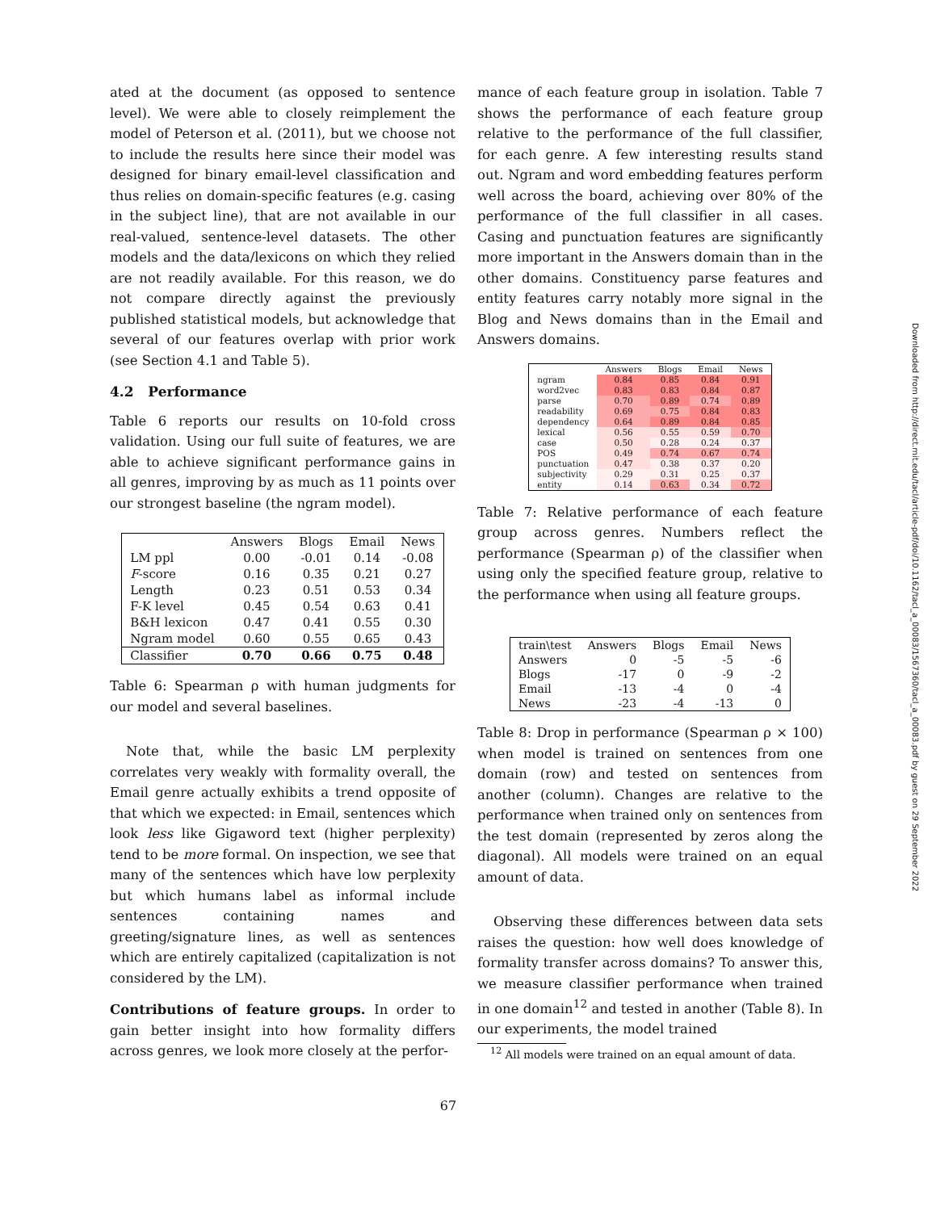ated at the document (as opposed to sentence level). We were able to closely reimplement the model of Peterson et al. (2011), but we choose not to include the results here since their model was designed for binary email-level classification and thus relies on domain-specific features (e.g. casing in the subject line), that are not available in our real-valued, sentence-level datasets. The other models and the data/lexicons on which they relied are not readily available. For this reason, we do not compare directly against the previously published statistical models, but acknowledge that several of our features overlap with prior work (see Section 4.1 and Table 5).
4.2 Performance
Table 6 reports our results on 10-fold cross validation. Using our full suite of features, we are able to achieve significant performance gains in all genres, improving by as much as 11 points over our strongest baseline (the ngram model).
| | Answers | Blogs | Email | News |
| LM ppl | 0.00 | -0.01 | 0.14 | -0.08 |
| F -score | 0.16 | 0.35 | 0.21 | 0.27 |
| Length | 0.23 | 0.51 | 0.53 | 0.34 |
| F-K level | 0.45 | 0.54 | 0.63 | 0.41 |
| B&H lexicon | 0.47 | 0.41 | 0.55 | 0.30 |
| Ngram model | 0.60 | 0.55 | 0.65 | 0.43 |
| Classifier | 0.70 | 0.66 | 0.75 | 0.48 |
Table 6: Spearman ρ with human judgments for our model and several baselines.
Note that, while the basic LM perplexity correlates very weakly with formality overall, the Email genre actually exhibits a trend opposite of that which we expected: in Email, sentences which look less like Gigaword text (higher perplexity) tend to be more formal. On inspection, we see that many of the sentences which have low perplexity but which humans label as informal include sentences containing names and greeting/signature lines, as well as sentences which are entirely capitalized (capitalization is not considered by the LM).
Contributions of feature groups. In order to gain better insight into how formality differs across genres, we look more closely at the perfor-
mance of each feature group in isolation. Table 7 shows the performance of each feature group relative to the performance of the full classifier, for each genre. A few interesting results stand out. Ngram and word embedding features perform well across the board, achieving over 80% of the performance of the full classifier in all cases. Casing and punctuation features are significantly more important in the Answers domain than in the other domains. Constituency parse features and entity features carry notably more signal in the Blog and News domains than in the Email and Answers domains.
| | Answers | Blogs | Email | News |
| ngram | 0.84 | 0.85 | 0.84 | 0.91 |
| word2vec | 0.83 | 0.83 | 0.84 | 0.87 |
| parse | 0.70 | 0.89 | 0.74 | 0.89 |
| readability | 0.69 | 0.75 | 0.84 | 0.83 |
| dependency | 0.64 | 0.89 | 0.84 | 0.85 |
| lexical | 0.56 | 0.55 | 0.59 | 0.70 |
| case | 0.50 | 0.28 | 0.24 | 0.37 |
| POS | 0.49 | 0.74 | 0.67 | 0.74 |
| punctuation | 0.47 | 0.38 | 0.37 | 0.20 |
| subjectivity | 0.29 | 0.31 | 0.25 | 0.37 |
| entity | 0.14 | 0.63 | 0.34 | 0.72 |
Table 7: Relative performance of each feature group across genres. Numbers reflect the performance (Spearman ρ) of the classifier when using only the specified feature group, relative to the performance when using all feature groups.
| train\test | Answers | Blogs | Email | News |
| Answers | 0 | -5 | -5 | -6 |
| Blogs | -17 | 0 | -9 | -2 |
| Email | -13 | -4 | 0 | -4 |
| News | -23 | -4 | -13 | 0 |
Table 8: Drop in performance (Spearman ρ × 100) when model is trained on sentences from one domain (row) and tested on sentences from another (column). Changes are relative to the performance when trained only on sentences from the test domain (represented by zeros along the diagonal). All models were trained on an equal amount of data.
Observing these differences between data sets raises the question: how well does knowledge of formality transfer across domains? To answer this, we measure classifier performance when trained in one domain<sup>12</sup> and tested in another (Table 8). In our experiments, the model trained
<sup>12</sup> All models were trained on an equal amount of data.
67
Downloaded from http://direct.mit.edu/tacl/article-pdf/doi/10.1162/tacl_a_00083/1567360/tacl_a_00083.pdf by guest on 29 September 2022